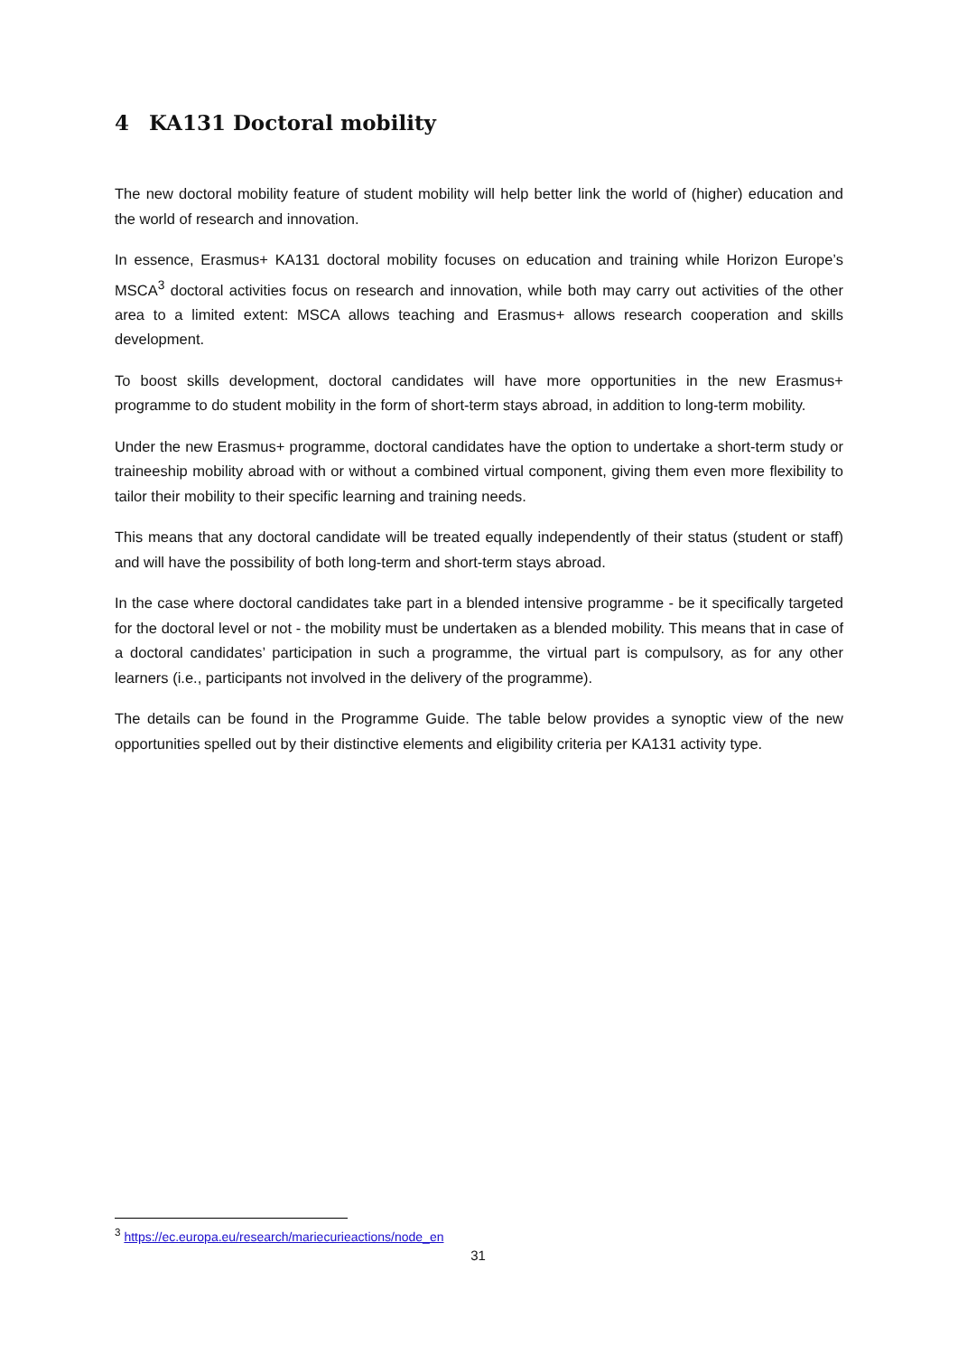4 KA131 Doctoral mobility
The new doctoral mobility feature of student mobility will help better link the world of (higher) education and the world of research and innovation.
In essence, Erasmus+ KA131 doctoral mobility focuses on education and training while Horizon Europe’s MSCA<sup>3</sup> doctoral activities focus on research and innovation, while both may carry out activities of the other area to a limited extent: MSCA allows teaching and Erasmus+ allows research cooperation and skills development.
To boost skills development, doctoral candidates will have more opportunities in the new Erasmus+ programme to do student mobility in the form of short-term stays abroad, in addition to long-term mobility.
Under the new Erasmus+ programme, doctoral candidates have the option to undertake a short-term study or traineeship mobility abroad with or without a combined virtual component, giving them even more flexibility to tailor their mobility to their specific learning and training needs.
This means that any doctoral candidate will be treated equally independently of their status (student or staff) and will have the possibility of both long-term and short-term stays abroad.
In the case where doctoral candidates take part in a blended intensive programme - be it specifically targeted for the doctoral level or not - the mobility must be undertaken as a blended mobility. This means that in case of a doctoral candidates’ participation in such a programme, the virtual part is compulsory, as for any other learners (i.e., participants not involved in the delivery of the programme).
The details can be found in the Programme Guide. The table below provides a synoptic view of the new opportunities spelled out by their distinctive elements and eligibility criteria per KA131 activity type.
<sup>3</sup> https://ec.europa.eu/research/mariecurieactions/node_en
31